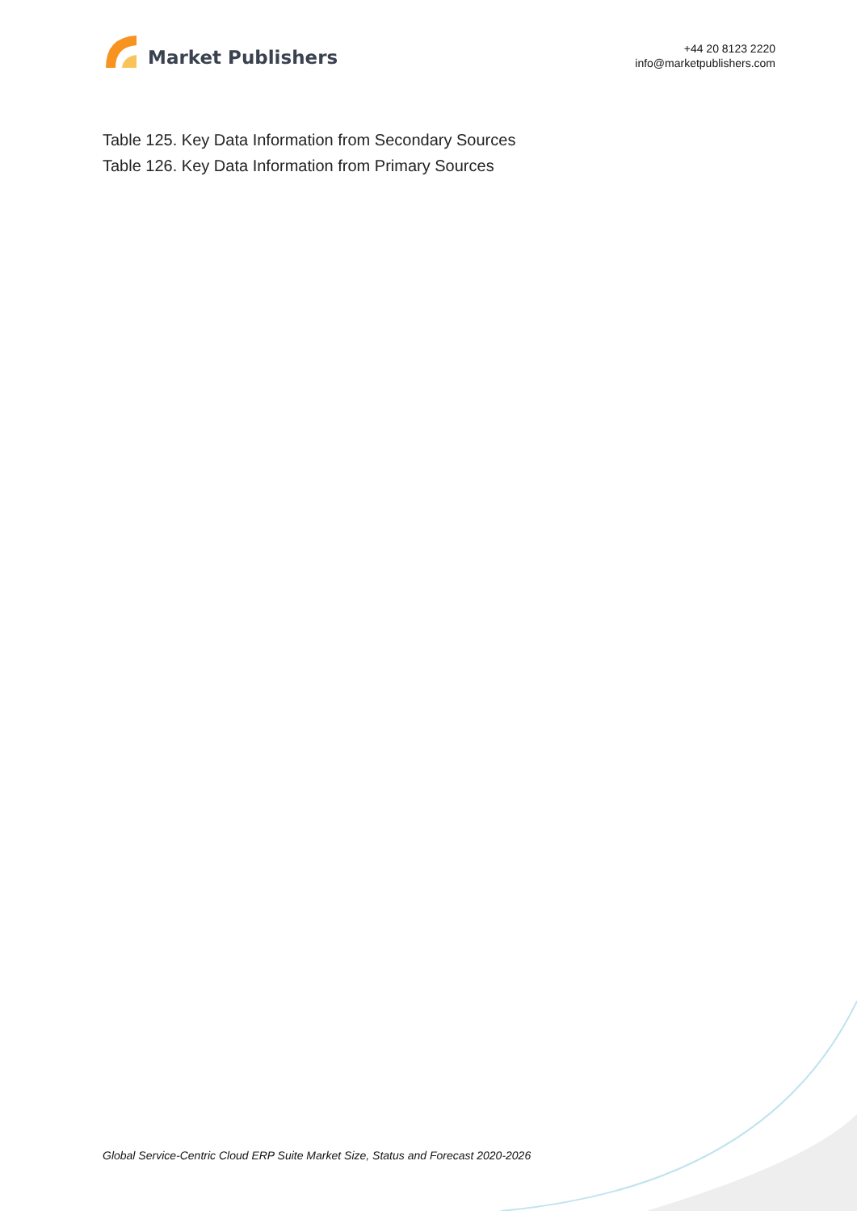Market Publishers
+44 20 8123 2220
info@marketpublishers.com
Table 125. Key Data Information from Secondary Sources
Table 126. Key Data Information from Primary Sources
Global Service-Centric Cloud ERP Suite Market Size, Status and Forecast 2020-2026